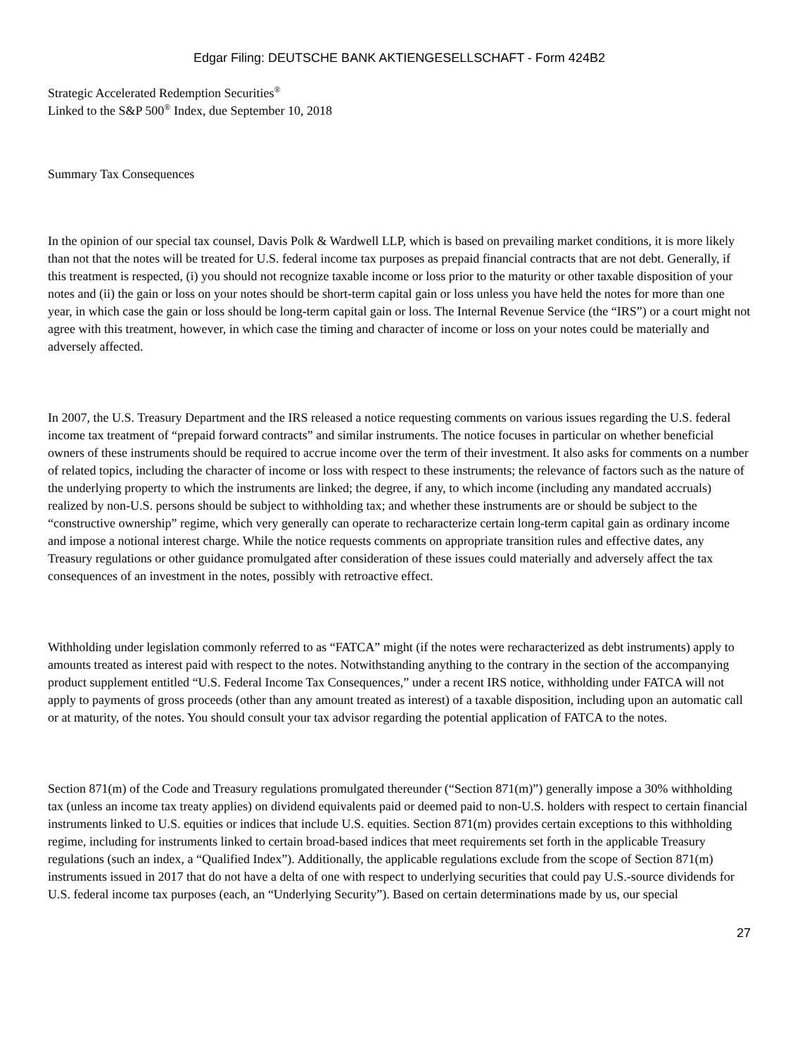Edgar Filing: DEUTSCHE BANK AKTIENGESELLSCHAFT - Form 424B2
Strategic Accelerated Redemption Securities<sup>®</sup>
Linked to the S&P 500<sup>®</sup> Index, due September 10, 2018
Summary Tax Consequences
In the opinion of our special tax counsel, Davis Polk & Wardwell LLP, which is based on prevailing market conditions, it is more likely than not that the notes will be treated for U.S. federal income tax purposes as prepaid financial contracts that are not debt. Generally, if this treatment is respected, (i) you should not recognize taxable income or loss prior to the maturity or other taxable disposition of your notes and (ii) the gain or loss on your notes should be short-term capital gain or loss unless you have held the notes for more than one year, in which case the gain or loss should be long-term capital gain or loss. The Internal Revenue Service (the “IRS”) or a court might not agree with this treatment, however, in which case the timing and character of income or loss on your notes could be materially and adversely affected.
In 2007, the U.S. Treasury Department and the IRS released a notice requesting comments on various issues regarding the U.S. federal income tax treatment of “prepaid forward contracts” and similar instruments. The notice focuses in particular on whether beneficial owners of these instruments should be required to accrue income over the term of their investment. It also asks for comments on a number of related topics, including the character of income or loss with respect to these instruments; the relevance of factors such as the nature of the underlying property to which the instruments are linked; the degree, if any, to which income (including any mandated accruals) realized by non-U.S. persons should be subject to withholding tax; and whether these instruments are or should be subject to the “constructive ownership” regime, which very generally can operate to recharacterize certain long-term capital gain as ordinary income and impose a notional interest charge. While the notice requests comments on appropriate transition rules and effective dates, any Treasury regulations or other guidance promulgated after consideration of these issues could materially and adversely affect the tax consequences of an investment in the notes, possibly with retroactive effect.
Withholding under legislation commonly referred to as “FATCA” might (if the notes were recharacterized as debt instruments) apply to amounts treated as interest paid with respect to the notes. Notwithstanding anything to the contrary in the section of the accompanying product supplement entitled “U.S. Federal Income Tax Consequences,” under a recent IRS notice, withholding under FATCA will not apply to payments of gross proceeds (other than any amount treated as interest) of a taxable disposition, including upon an automatic call or at maturity, of the notes. You should consult your tax advisor regarding the potential application of FATCA to the notes.
Section 871(m) of the Code and Treasury regulations promulgated thereunder (“Section 871(m)”) generally impose a 30% withholding tax (unless an income tax treaty applies) on dividend equivalents paid or deemed paid to non-U.S. holders with respect to certain financial instruments linked to U.S. equities or indices that include U.S. equities. Section 871(m) provides certain exceptions to this withholding regime, including for instruments linked to certain broad-based indices that meet requirements set forth in the applicable Treasury regulations (such an index, a “Qualified Index”). Additionally, the applicable regulations exclude from the scope of Section 871(m) instruments issued in 2017 that do not have a delta of one with respect to underlying securities that could pay U.S.-source dividends for U.S. federal income tax purposes (each, an “Underlying Security”). Based on certain determinations made by us, our special
27